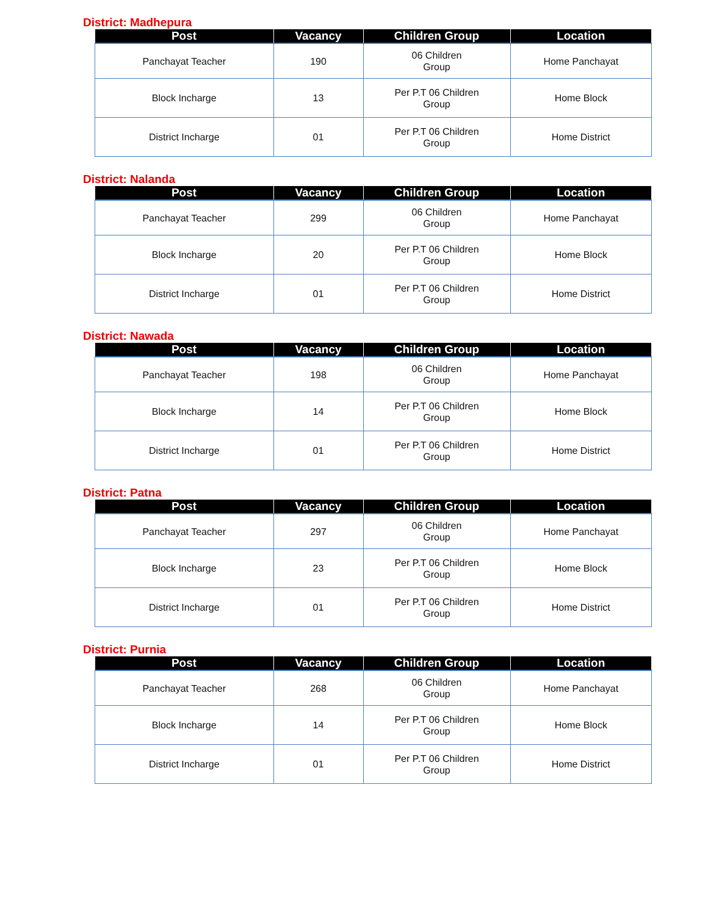District: Madhepura
| Post | Vacancy | Children Group | Location |
| --- | --- | --- | --- |
| Panchayat Teacher | 190 | 06 Children Group | Home Panchayat |
| Block Incharge | 13 | Per P.T 06 Children Group | Home Block |
| District Incharge | 01 | Per P.T 06 Children Group | Home District |
District: Nalanda
| Post | Vacancy | Children Group | Location |
| --- | --- | --- | --- |
| Panchayat Teacher | 299 | 06 Children Group | Home Panchayat |
| Block Incharge | 20 | Per P.T 06 Children Group | Home Block |
| District Incharge | 01 | Per P.T 06 Children Group | Home District |
District: Nawada
| Post | Vacancy | Children Group | Location |
| --- | --- | --- | --- |
| Panchayat Teacher | 198 | 06 Children Group | Home Panchayat |
| Block Incharge | 14 | Per P.T 06 Children Group | Home Block |
| District Incharge | 01 | Per P.T 06 Children Group | Home District |
District: Patna
| Post | Vacancy | Children Group | Location |
| --- | --- | --- | --- |
| Panchayat Teacher | 297 | 06 Children Group | Home Panchayat |
| Block Incharge | 23 | Per P.T 06 Children Group | Home Block |
| District Incharge | 01 | Per P.T 06 Children Group | Home District |
District: Purnia
| Post | Vacancy | Children Group | Location |
| --- | --- | --- | --- |
| Panchayat Teacher | 268 | 06 Children Group | Home Panchayat |
| Block Incharge | 14 | Per P.T 06 Children Group | Home Block |
| District Incharge | 01 | Per P.T 06 Children Group | Home District |